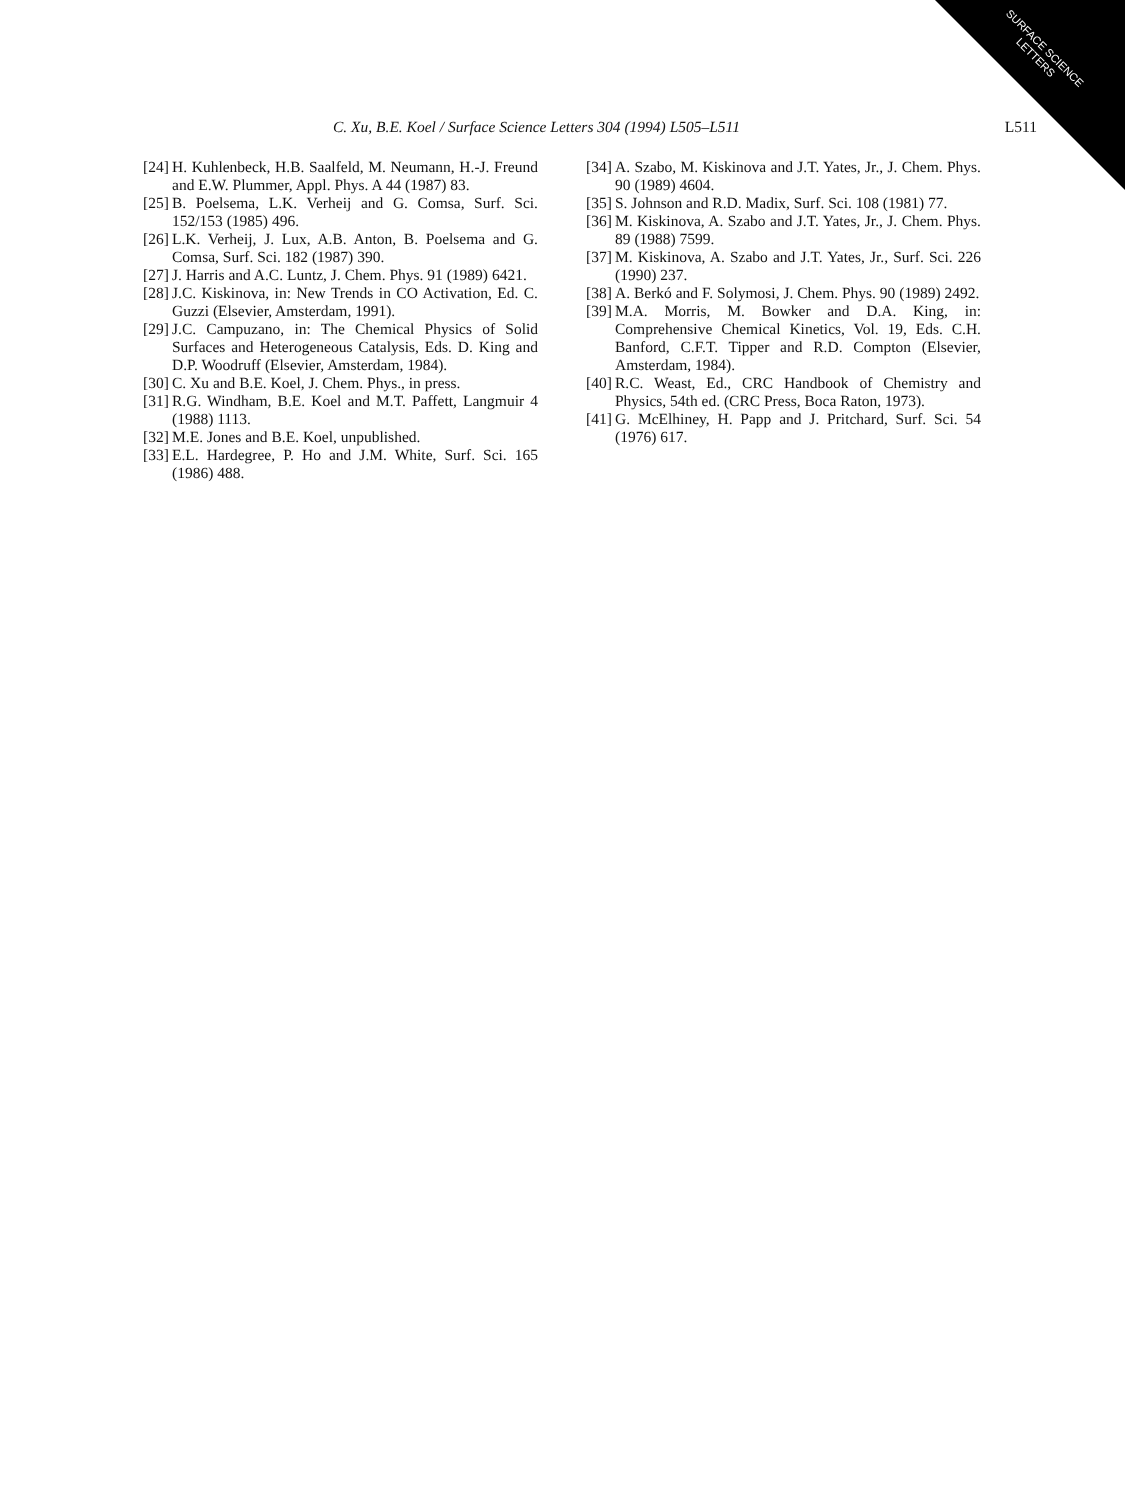SURFACE SCIENCE
LETTERS
C. Xu, B.E. Koel / Surface Science Letters 304 (1994) L505–L511 L511
[24] H. Kuhlenbeck, H.B. Saalfeld, M. Neumann, H.-J. Freund and E.W. Plummer, Appl. Phys. A 44 (1987) 83.
[25] B. Poelsema, L.K. Verheij and G. Comsa, Surf. Sci. 152/153 (1985) 496.
[26] L.K. Verheij, J. Lux, A.B. Anton, B. Poelsema and G. Comsa, Surf. Sci. 182 (1987) 390.
[27] J. Harris and A.C. Luntz, J. Chem. Phys. 91 (1989) 6421.
[28] J.C. Kiskinova, in: New Trends in CO Activation, Ed. C. Guzzi (Elsevier, Amsterdam, 1991).
[29] J.C. Campuzano, in: The Chemical Physics of Solid Surfaces and Heterogeneous Catalysis, Eds. D. King and D.P. Woodruff (Elsevier, Amsterdam, 1984).
[30] C. Xu and B.E. Koel, J. Chem. Phys., in press.
[31] R.G. Windham, B.E. Koel and M.T. Paffett, Langmuir 4 (1988) 1113.
[32] M.E. Jones and B.E. Koel, unpublished.
[33] E.L. Hardegree, P. Ho and J.M. White, Surf. Sci. 165 (1986) 488.
[34] A. Szabo, M. Kiskinova and J.T. Yates, Jr., J. Chem. Phys. 90 (1989) 4604.
[35] S. Johnson and R.D. Madix, Surf. Sci. 108 (1981) 77.
[36] M. Kiskinova, A. Szabo and J.T. Yates, Jr., J. Chem. Phys. 89 (1988) 7599.
[37] M. Kiskinova, A. Szabo and J.T. Yates, Jr., Surf. Sci. 226 (1990) 237.
[38] A. Berkó and F. Solymosi, J. Chem. Phys. 90 (1989) 2492.
[39] M.A. Morris, M. Bowker and D.A. King, in: Comprehensive Chemical Kinetics, Vol. 19, Eds. C.H. Banford, C.F.T. Tipper and R.D. Compton (Elsevier, Amsterdam, 1984).
[40] R.C. Weast, Ed., CRC Handbook of Chemistry and Physics, 54th ed. (CRC Press, Boca Raton, 1973).
[41] G. McElhiney, H. Papp and J. Pritchard, Surf. Sci. 54 (1976) 617.